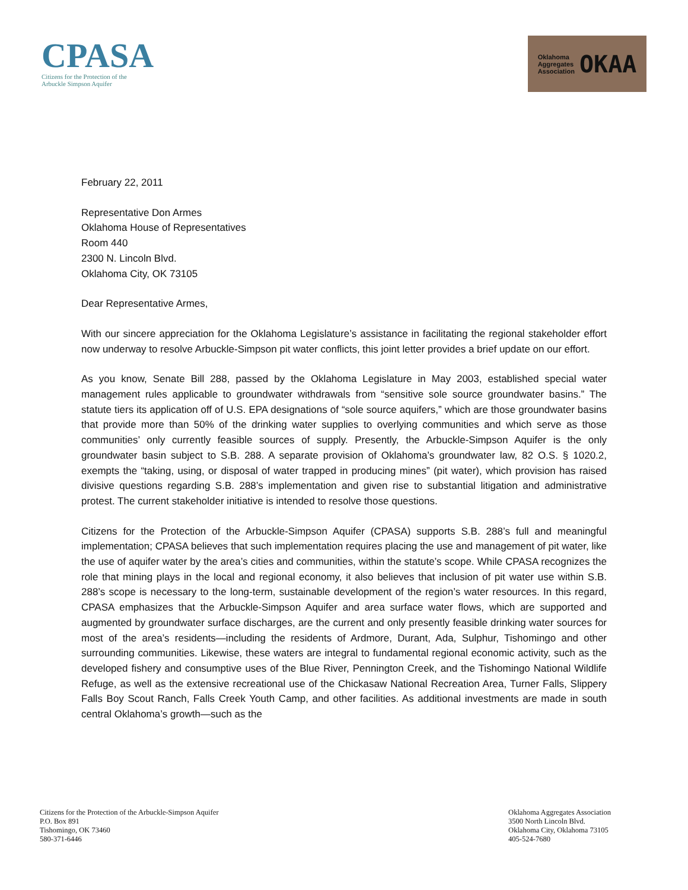CPASA
Citizens for the Protection of the
Arbuckle Simpson Aquifer
Oklahoma
Aggregates
Association
OKAA
February 22, 2011
Representative Don Armes
Oklahoma House of Representatives
Room 440
2300 N. Lincoln Blvd.
Oklahoma City, OK 73105
Dear Representative Armes,
With our sincere appreciation for the Oklahoma Legislature’s assistance in facilitating the regional stakeholder effort now underway to resolve Arbuckle-Simpson pit water conflicts, this joint letter provides a brief update on our effort.
As you know, Senate Bill 288, passed by the Oklahoma Legislature in May 2003, established special water management rules applicable to groundwater withdrawals from “sensitive sole source groundwater basins.” The statute tiers its application off of U.S. EPA designations of “sole source aquifers,” which are those groundwater basins that provide more than 50% of the drinking water supplies to overlying communities and which serve as those communities’ only currently feasible sources of supply. Presently, the Arbuckle-Simpson Aquifer is the only groundwater basin subject to S.B. 288. A separate provision of Oklahoma’s groundwater law, 82 O.S. § 1020.2, exempts the “taking, using, or disposal of water trapped in producing mines” (pit water), which provision has raised divisive questions regarding S.B. 288’s implementation and given rise to substantial litigation and administrative protest. The current stakeholder initiative is intended to resolve those questions.
Citizens for the Protection of the Arbuckle-Simpson Aquifer (CPASA) supports S.B. 288’s full and meaningful implementation; CPASA believes that such implementation requires placing the use and management of pit water, like the use of aquifer water by the area’s cities and communities, within the statute’s scope. While CPASA recognizes the role that mining plays in the local and regional economy, it also believes that inclusion of pit water use within S.B. 288’s scope is necessary to the long-term, sustainable development of the region’s water resources. In this regard, CPASA emphasizes that the Arbuckle-Simpson Aquifer and area surface water flows, which are supported and augmented by groundwater surface discharges, are the current and only presently feasible drinking water sources for most of the area’s residents—including the residents of Ardmore, Durant, Ada, Sulphur, Tishomingo and other surrounding communities. Likewise, these waters are integral to fundamental regional economic activity, such as the developed fishery and consumptive uses of the Blue River, Pennington Creek, and the Tishomingo National Wildlife Refuge, as well as the extensive recreational use of the Chickasaw National Recreation Area, Turner Falls, Slippery Falls Boy Scout Ranch, Falls Creek Youth Camp, and other facilities. As additional investments are made in south central Oklahoma’s growth—such as the
Citizens for the Protection of the Arbuckle-Simpson Aquifer
P.O. Box 891
Tishomingo, OK 73460
580-371-6446
Oklahoma Aggregates Association
3500 North Lincoln Blvd.
Oklahoma City, Oklahoma 73105
405-524-7680